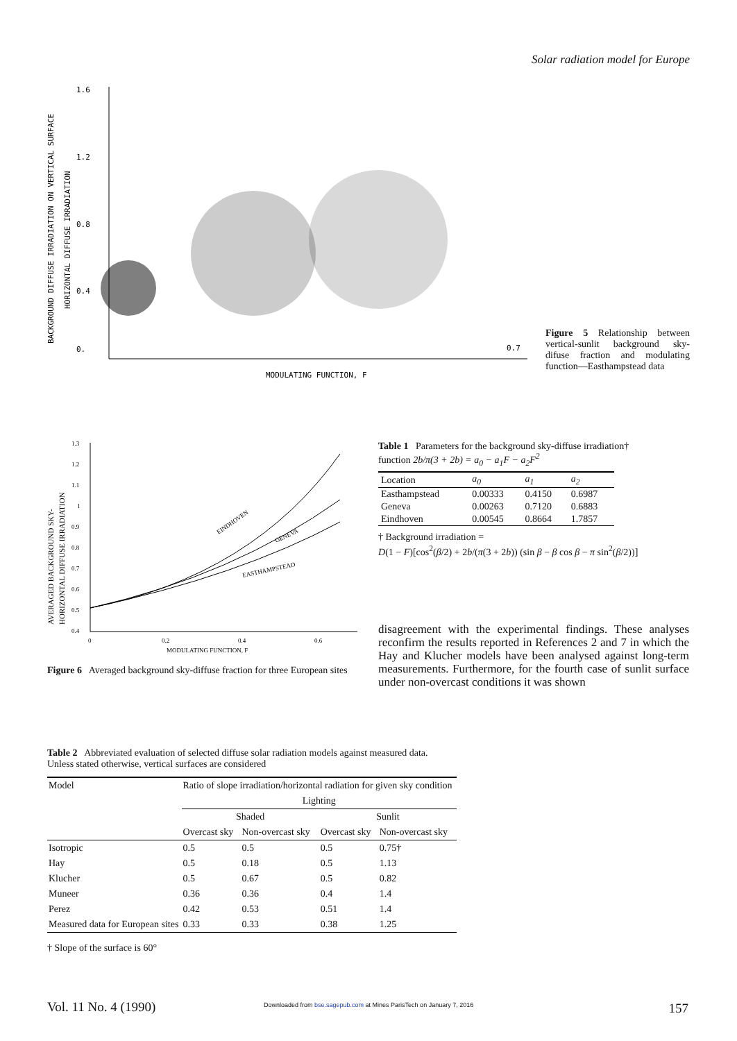Solar radiation model for Europe
1.6
1.2
0.8
0.4
0.
0.7
MODULATING FUNCTION, F
BACKGROUND DIFFUSE IRRADIATION ON VERTICAL SURFACE
HORIZONTAL DIFFUSE IRRADIATION
Figure 5 Relationship between vertical-sunlit background sky-difuse fraction and modulating function—Easthampstead data
EINDHOVEN
GENEVA
EASTHAMPSTEAD
1.3
1.2
1.1
1
0.9
0.8
0.7
0.6
0.5
0.4
0
0.2
0.4
0.6
MODULATING FUNCTION, F
AVERAGED BACKGROUND SKY-
HORIZONTAL DIFFUSE IRRADIATION
Figure 6 Averaged background sky-diffuse fraction for three European sites
Table 1 Parameters for the background sky-diffuse irradiation† function 2b/π(3 + 2b) = a<sub>0</sub> − a<sub>1</sub>F − a<sub>2</sub>F<sup>2</sup>
| Location | a<sub>0</sub> | a<sub>1</sub> | a<sub>2</sub> |
| --- | --- | --- | --- |
| Easthampstead | 0.00333 | 0.4150 | 0.6987 |
| Geneva | 0.00263 | 0.7120 | 0.6883 |
| Eindhoven | 0.00545 | 0.8664 | 1.7857 |
† Background irradiation =
D(1 − F)[cos<sup>2</sup>(β/2) + 2b/(π(3 + 2b)) (sin β − β cos β − π sin<sup>2</sup>(β/2))]
disagreement with the experimental findings. These analyses reconfirm the results reported in References 2 and 7 in which the Hay and Klucher models have been analysed against long-term measurements. Furthermore, for the fourth case of sunlit surface under non-overcast conditions it was shown
Table 2 Abbreviated evaluation of selected diffuse solar radiation models against measured data. Unless stated otherwise, vertical surfaces are considered
| Model | Ratio of slope irradiation/horizontal radiation for given sky condition | | | |
| --- | --- | --- | --- | --- |
| | Lighting | | | |
| | Shaded | | Sunlit | |
| | Overcast sky | Non-overcast sky | Overcast sky | Non-overcast sky |
| Isotropic | 0.5 | 0.5 | 0.5 | 0.75† |
| Hay | 0.5 | 0.18 | 0.5 | 1.13 |
| Klucher | 0.5 | 0.67 | 0.5 | 0.82 |
| Muneer | 0.36 | 0.36 | 0.4 | 1.4 |
| Perez | 0.42 | 0.53 | 0.51 | 1.4 |
| Measured data for European sites | 0.33 | 0.33 | 0.38 | 1.25 |
† Slope of the surface is 60°
Vol. 11 No. 4 (1990)
Downloaded from bse.sagepub.com at Mines ParisTech on January 7, 2016
157